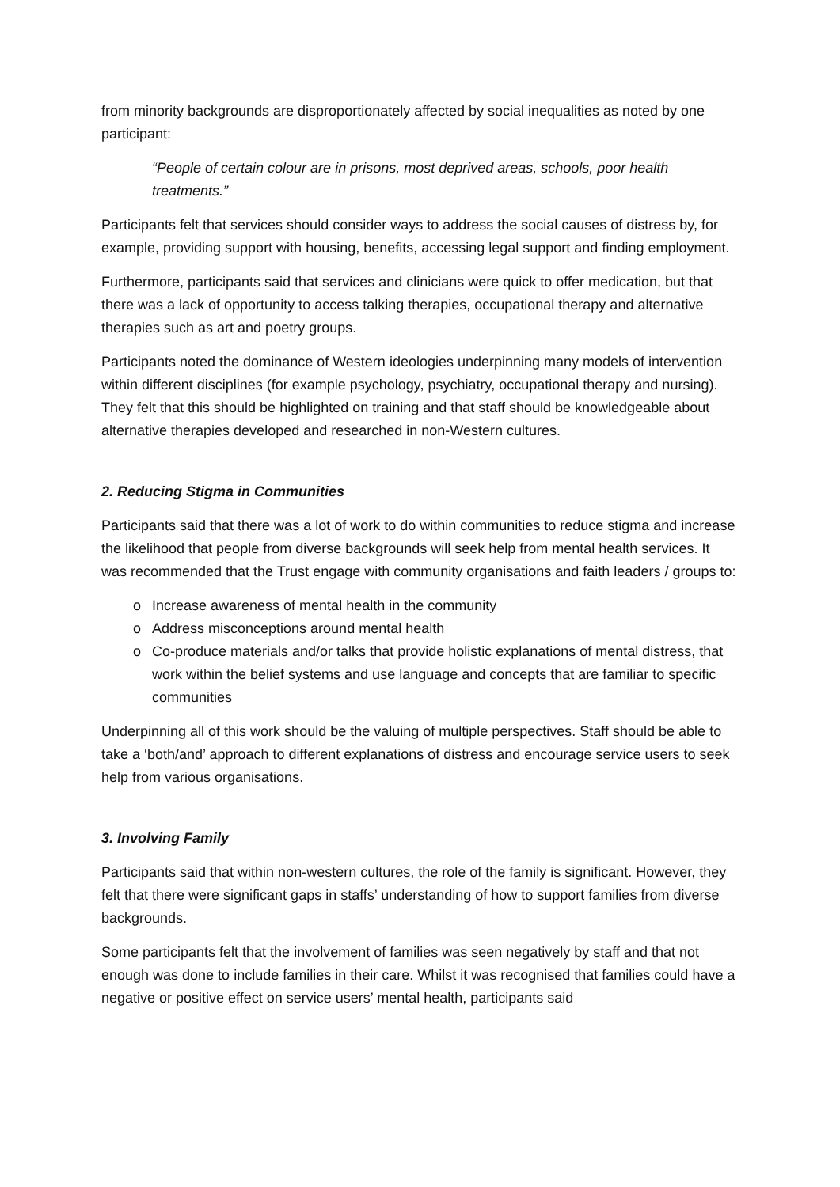from minority backgrounds are disproportionately affected by social inequalities as noted by one participant:
“People of certain colour are in prisons, most deprived areas, schools, poor health treatments.”
Participants felt that services should consider ways to address the social causes of distress by, for example, providing support with housing, benefits, accessing legal support and finding employment.
Furthermore, participants said that services and clinicians were quick to offer medication, but that there was a lack of opportunity to access talking therapies, occupational therapy and alternative therapies such as art and poetry groups.
Participants noted the dominance of Western ideologies underpinning many models of intervention within different disciplines (for example psychology, psychiatry, occupational therapy and nursing). They felt that this should be highlighted on training and that staff should be knowledgeable about alternative therapies developed and researched in non-Western cultures.
2. Reducing Stigma in Communities
Participants said that there was a lot of work to do within communities to reduce stigma and increase the likelihood that people from diverse backgrounds will seek help from mental health services. It was recommended that the Trust engage with community organisations and faith leaders / groups to:
o Increase awareness of mental health in the community
o Address misconceptions around mental health
o Co-produce materials and/or talks that provide holistic explanations of mental distress, that work within the belief systems and use language and concepts that are familiar to specific communities
Underpinning all of this work should be the valuing of multiple perspectives. Staff should be able to take a ‘both/and’ approach to different explanations of distress and encourage service users to seek help from various organisations.
3. Involving Family
Participants said that within non-western cultures, the role of the family is significant. However, they felt that there were significant gaps in staffs’ understanding of how to support families from diverse backgrounds.
Some participants felt that the involvement of families was seen negatively by staff and that not enough was done to include families in their care. Whilst it was recognised that families could have a negative or positive effect on service users’ mental health, participants said